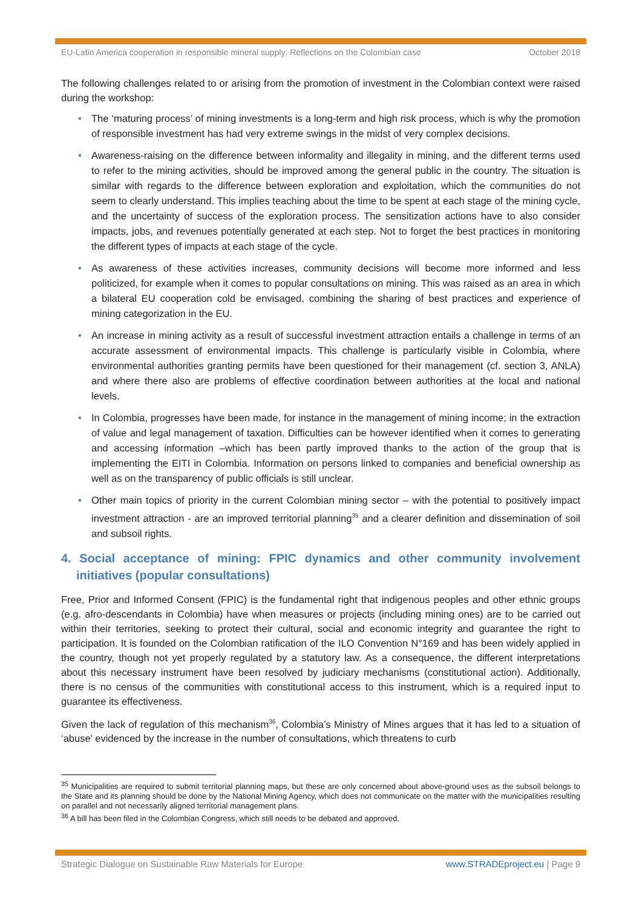EU-Latin America cooperation in responsible mineral supply: Reflections on the Colombian case October 2018
The following challenges related to or arising from the promotion of investment in the Colombian context were raised during the workshop:
• The ‘maturing process’ of mining investments is a long-term and high risk process, which is why the promotion of responsible investment has had very extreme swings in the midst of very complex decisions.
• Awareness-raising on the difference between informality and illegality in mining, and the different terms used to refer to the mining activities, should be improved among the general public in the country. The situation is similar with regards to the difference between exploration and exploitation, which the communities do not seem to clearly understand. This implies teaching about the time to be spent at each stage of the mining cycle, and the uncertainty of success of the exploration process. The sensitization actions have to also consider impacts, jobs, and revenues potentially generated at each step. Not to forget the best practices in monitoring the different types of impacts at each stage of the cycle.
• As awareness of these activities increases, community decisions will become more informed and less politicized, for example when it comes to popular consultations on mining. This was raised as an area in which a bilateral EU cooperation cold be envisaged, combining the sharing of best practices and experience of mining categorization in the EU.
• An increase in mining activity as a result of successful investment attraction entails a challenge in terms of an accurate assessment of environmental impacts. This challenge is particularly visible in Colombia, where environmental authorities granting permits have been questioned for their management (cf. section 3, ANLA) and where there also are problems of effective coordination between authorities at the local and national levels.
• In Colombia, progresses have been made, for instance in the management of mining income; in the extraction of value and legal management of taxation. Difficulties can be however identified when it comes to generating and accessing information –which has been partly improved thanks to the action of the group that is implementing the EITI in Colombia. Information on persons linked to companies and beneficial ownership as well as on the transparency of public officials is still unclear.
• Other main topics of priority in the current Colombian mining sector – with the potential to positively impact investment attraction - are an improved territorial planning<sup>35</sup> and a clearer definition and dissemination of soil and subsoil rights.
4. Social acceptance of mining: FPIC dynamics and other community involvement initiatives (popular consultations)
Free, Prior and Informed Consent (FPIC) is the fundamental right that indigenous peoples and other ethnic groups (e.g. afro-descendants in Colombia) have when measures or projects (including mining ones) are to be carried out within their territories, seeking to protect their cultural, social and economic integrity and guarantee the right to participation. It is founded on the Colombian ratification of the ILO Convention N°169 and has been widely applied in the country, though not yet properly regulated by a statutory law. As a consequence, the different interpretations about this necessary instrument have been resolved by judiciary mechanisms (constitutional action). Additionally, there is no census of the communities with constitutional access to this instrument, which is a required input to guarantee its effectiveness.
Given the lack of regulation of this mechanism<sup>36</sup>, Colombia’s Ministry of Mines argues that it has led to a situation of ‘abuse’ evidenced by the increase in the number of consultations, which threatens to curb
<sup>35</sup> Municipalities are required to submit territorial planning maps, but these are only concerned about above-ground uses as the subsoil belongs to the State and its planning should be done by the National Mining Agency, which does not communicate on the matter with the municipalities resulting on parallel and not necessarily aligned territorial management plans.
<sup>36</sup> A bill has been filed in the Colombian Congress, which still needs to be debated and approved.
Strategic Dialogue on Sustainable Raw Materials for Europe www.STRADEproject.eu | Page 9